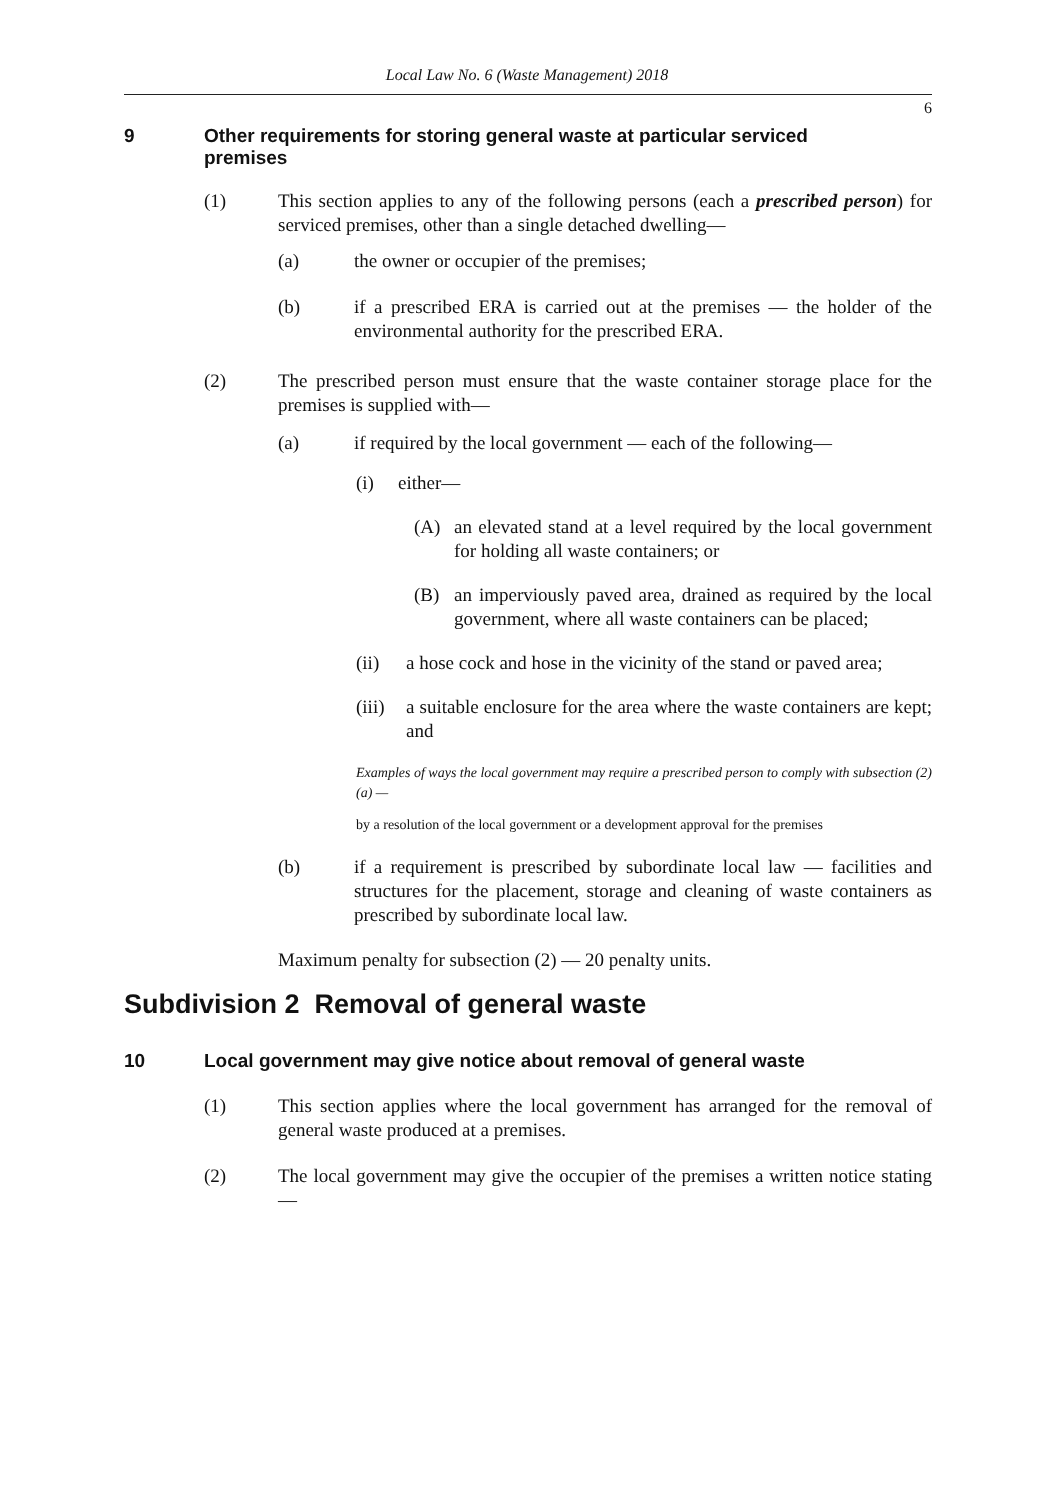Local Law No. 6 (Waste Management) 2018
6
9 Other requirements for storing general waste at particular serviced premises
(1) This section applies to any of the following persons (each a prescribed person) for serviced premises, other than a single detached dwelling—
(a) the owner or occupier of the premises;
(b) if a prescribed ERA is carried out at the premises — the holder of the environmental authority for the prescribed ERA.
(2) The prescribed person must ensure that the waste container storage place for the premises is supplied with—
(a) if required by the local government — each of the following—
(i) either—
(A) an elevated stand at a level required by the local government for holding all waste containers; or
(B) an imperviously paved area, drained as required by the local government, where all waste containers can be placed;
(ii) a hose cock and hose in the vicinity of the stand or paved area;
(iii)
a suitable enclosure for the area where the waste containers are kept; and
Examples of ways the local government may require a prescribed person to comply with subsection (2)(a) —
by a resolution of the local government or a development approval for the premises
(b) if a requirement is prescribed by subordinate local law — facilities and structures for the placement, storage and cleaning of waste containers as prescribed by subordinate local law.
Maximum penalty for subsection (2) — 20 penalty units.
Subdivision 2 Removal of general waste
10 Local government may give notice about removal of general waste
(1) This section applies where the local government has arranged for the removal of general waste produced at a premises.
(2) The local government may give the occupier of the premises a written notice stating—